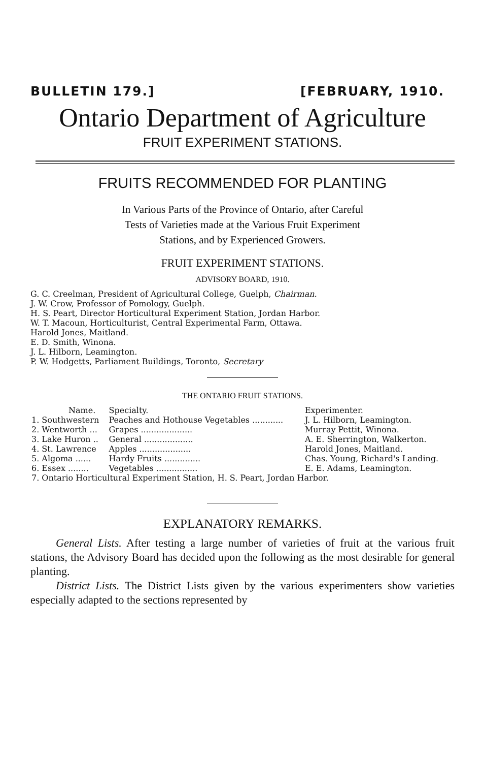BULLETIN 179.] [FEBRUARY, 1910.
Ontario Department of Agriculture
FRUIT EXPERIMENT STATIONS.
FRUITS RECOMMENDED FOR PLANTING
In Various Parts of the Province of Ontario, after Careful
Tests of Varieties made at the Various Fruit Experiment
Stations, and by Experienced Growers.
FRUIT EXPERIMENT STATIONS.
ADVISORY BOARD, 1910.
G. C. Creelman, President of Agricultural College, Guelph, Chairman.
J. W. Crow, Professor of Pomology, Guelph.
H. S. Peart, Director Horticultural Experiment Station, Jordan Harbor.
W. T. Macoun, Horticulturist, Central Experimental Farm, Ottawa.
Harold Jones, Maitland.
E. D. Smith, Winona.
J. L. Hilborn, Leamington.
P. W. Hodgetts, Parliament Buildings, Toronto, Secretary
THE ONTARIO FRUIT STATIONS.
| Name. | Specialty. | Experimenter. |
| --- | --- | --- |
| 1. Southwestern | Peaches and Hothouse Vegetables ............ | J. L. Hilborn, Leamington. |
| 2. Wentworth ... | Grapes .................... | Murray Pettit, Winona. |
| 3. Lake Huron .. | General ................... | A. E. Sherrington, Walkerton. |
| 4. St. Lawrence | Apples .................... | Harold Jones, Maitland. |
| 5. Algoma ...... | Hardy Fruits .............. | Chas. Young, Richard's Landing. |
| 6. Essex ........ | Vegetables ................ | E. E. Adams, Leamington. |
| 7. Ontario Horticultural Experiment Station, H. S. Peart, Jordan Harbor. | | |
EXPLANATORY REMARKS.
General Lists. After testing a large number of varieties of fruit at the various fruit stations, the Advisory Board has decided upon the following as the most desirable for general planting.
District Lists. The District Lists given by the various experimenters show varieties especially adapted to the sections represented by